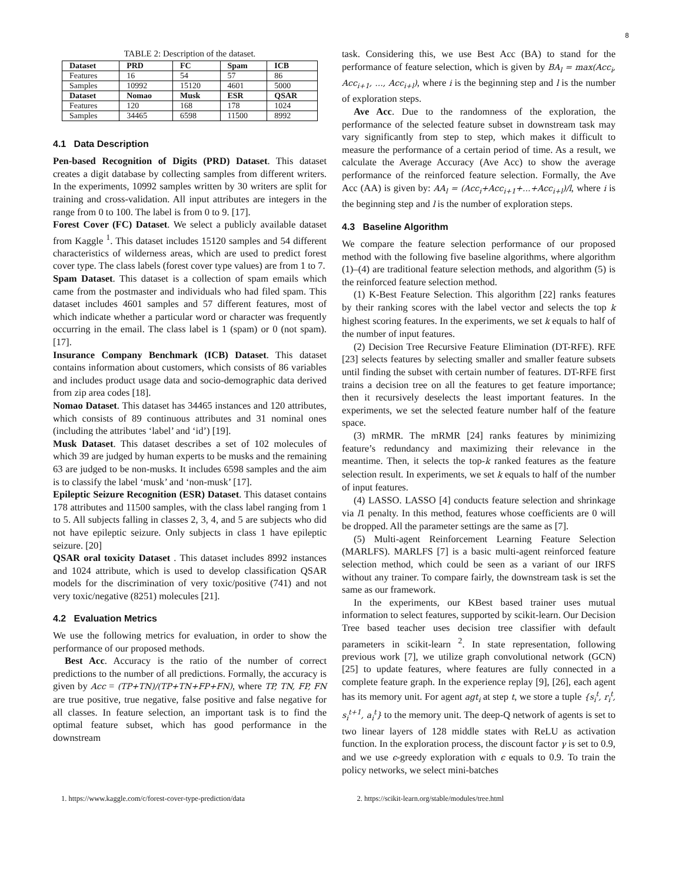8
TABLE 2: Description of the dataset.
| Dataset | PRD | FC | Spam | ICB |
| --- | --- | --- | --- | --- |
| Features | 16 | 54 | 57 | 86 |
| Samples | 10992 | 15120 | 4601 | 5000 |
| Dataset | Nomao | Musk | ESR | QSAR |
| Features | 120 | 168 | 178 | 1024 |
| Samples | 34465 | 6598 | 11500 | 8992 |
4.1 Data Description
Pen-based Recognition of Digits (PRD) Dataset. This dataset creates a digit database by collecting samples from different writers. In the experiments, 10992 samples written by 30 writers are split for training and cross-validation. All input attributes are integers in the range from 0 to 100. The label is from 0 to 9. [17].
Forest Cover (FC) Dataset. We select a publicly available dataset from Kaggle <sup>1</sup>. This dataset includes 15120 samples and 54 different characteristics of wilderness areas, which are used to predict forest cover type. The class labels (forest cover type values) are from 1 to 7.
Spam Dataset. This dataset is a collection of spam emails which came from the postmaster and individuals who had filed spam. This dataset includes 4601 samples and 57 different features, most of which indicate whether a particular word or character was frequently occurring in the email. The class label is 1 (spam) or 0 (not spam). [17].
Insurance Company Benchmark (ICB) Dataset. This dataset contains information about customers, which consists of 86 variables and includes product usage data and socio-demographic data derived from zip area codes [18].
Nomao Dataset. This dataset has 34465 instances and 120 attributes, which consists of 89 continuous attributes and 31 nominal ones (including the attributes ‘label’ and ‘id’) [19].
Musk Dataset. This dataset describes a set of 102 molecules of which 39 are judged by human experts to be musks and the remaining 63 are judged to be non-musks. It includes 6598 samples and the aim is to classify the label ‘musk’ and ‘non-musk’ [17].
Epileptic Seizure Recognition (ESR) Dataset. This dataset contains 178 attributes and 11500 samples, with the class label ranging from 1 to 5. All subjects falling in classes 2, 3, 4, and 5 are subjects who did not have epileptic seizure. Only subjects in class 1 have epileptic seizure. [20]
QSAR oral toxicity Dataset . This dataset includes 8992 instances and 1024 attribute, which is used to develop classification QSAR models for the discrimination of very toxic/positive (741) and not very toxic/negative (8251) molecules [21].
4.2 Evaluation Metrics
We use the following metrics for evaluation, in order to show the performance of our proposed methods.
Best Acc. Accuracy is the ratio of the number of correct predictions to the number of all predictions. Formally, the accuracy is given by Acc = (TP+TN)/(TP+TN+FP+FN), where TP, TN, FP, FN are true positive, true negative, false positive and false negative for all classes. In feature selection, an important task is to find the optimal feature subset, which has good performance in the downstream
task. Considering this, we use Best Acc (BA) to stand for the performance of feature selection, which is given by BA<sub>l</sub> = max(Acc<sub>i</sub>, Acc<sub>i+1</sub>, ..., Acc<sub>i+l</sub>), where i is the beginning step and l is the number of exploration steps.
Ave Acc. Due to the randomness of the exploration, the performance of the selected feature subset in downstream task may vary significantly from step to step, which makes it difficult to measure the performance of a certain period of time. As a result, we calculate the Average Accuracy (Ave Acc) to show the average performance of the reinforced feature selection. Formally, the Ave Acc (AA) is given by: AA<sub>l</sub> = (Acc<sub>i</sub>+Acc<sub>i+1</sub>+...+Acc<sub>i+l</sub>)/l, where i is the beginning step and l is the number of exploration steps.
4.3 Baseline Algorithm
We compare the feature selection performance of our proposed method with the following five baseline algorithms, where algorithm (1)–(4) are traditional feature selection methods, and algorithm (5) is the reinforced feature selection method.
(1) K-Best Feature Selection. This algorithm [22] ranks features by their ranking scores with the label vector and selects the top k highest scoring features. In the experiments, we set k equals to half of the number of input features.
(2) Decision Tree Recursive Feature Elimination (DT-RFE). RFE [23] selects features by selecting smaller and smaller feature subsets until finding the subset with certain number of features. DT-RFE first trains a decision tree on all the features to get feature importance; then it recursively deselects the least important features. In the experiments, we set the selected feature number half of the feature space.
(3) mRMR. The mRMR [24] ranks features by minimizing feature’s redundancy and maximizing their relevance in the meantime. Then, it selects the top-k ranked features as the feature selection result. In experiments, we set k equals to half of the number of input features.
(4) LASSO. LASSO [4] conducts feature selection and shrinkage via l1 penalty. In this method, features whose coefficients are 0 will be dropped. All the parameter settings are the same as [7].
(5) Multi-agent Reinforcement Learning Feature Selection (MARLFS). MARLFS [7] is a basic multi-agent reinforced feature selection method, which could be seen as a variant of our IRFS without any trainer. To compare fairly, the downstream task is set the same as our framework.
In the experiments, our KBest based trainer uses mutual information to select features, supported by scikit-learn. Our Decision Tree based teacher uses decision tree classifier with default parameters in scikit-learn <sup>2</sup>. In state representation, following previous work [7], we utilize graph convolutional network (GCN) [25] to update features, where features are fully connected in a complete feature graph. In the experience replay [9], [26], each agent has its memory unit. For agent agt<sub>i</sub> at step t, we store a tuple {s<sub>i</sub><sup>t</sup>, r<sub>i</sub><sup>t</sup>, s<sub>i</sub><sup>t+1</sup>, a<sub>i</sub><sup>t</sup>} to the memory unit. The deep-Q network of agents is set to two linear layers of 128 middle states with ReLU as activation function. In the exploration process, the discount factor γ is set to 0.9, and we use ϵ-greedy exploration with ϵ equals to 0.9. To train the policy networks, we select mini-batches
1. https://www.kaggle.com/c/forest-cover-type-prediction/data 2. https://scikit-learn.org/stable/modules/tree.html